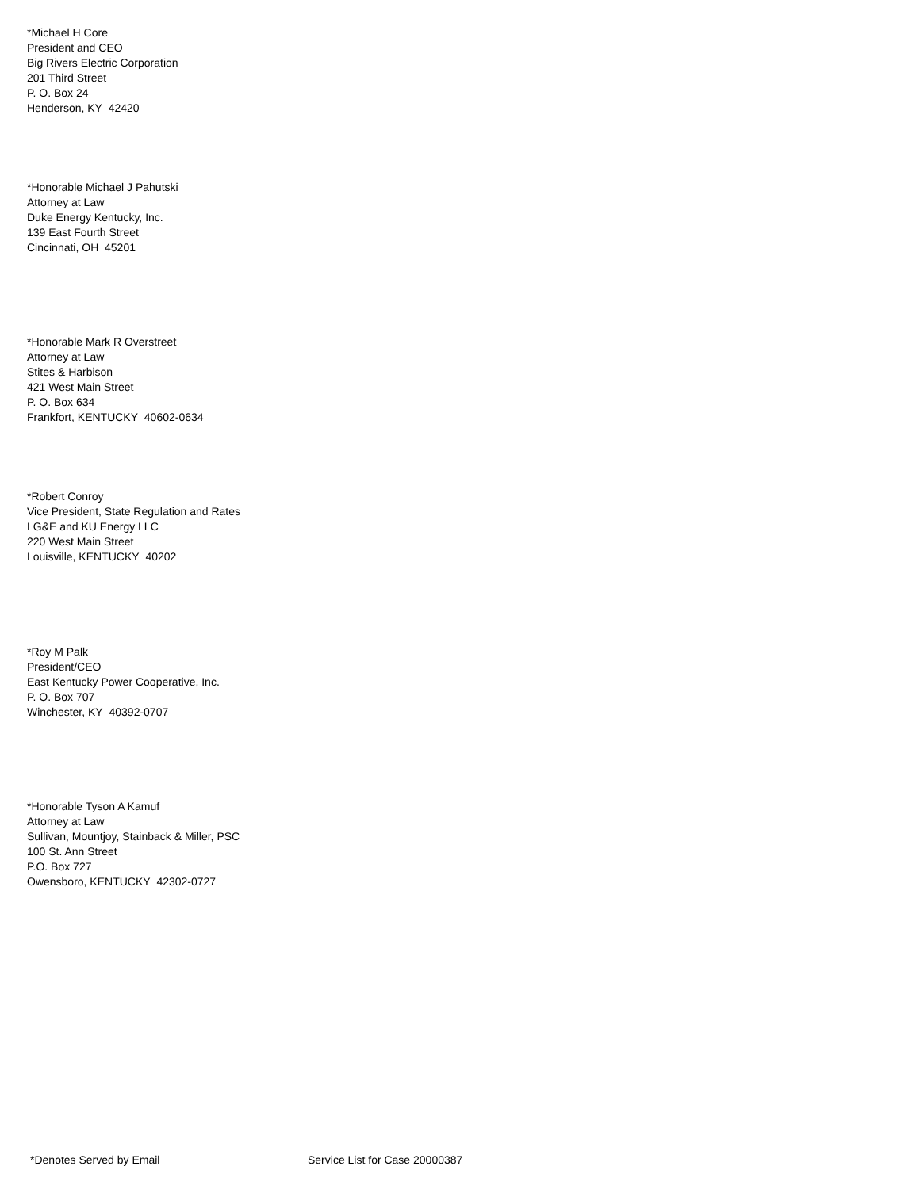*Michael H Core
President and CEO
Big Rivers Electric Corporation
201 Third Street
P. O. Box 24
Henderson, KY 42420
*Honorable Michael J Pahutski
Attorney at Law
Duke Energy Kentucky, Inc.
139 East Fourth Street
Cincinnati, OH 45201
*Honorable Mark R Overstreet
Attorney at Law
Stites & Harbison
421 West Main Street
P. O. Box 634
Frankfort, KENTUCKY 40602-0634
*Robert Conroy
Vice President, State Regulation and Rates
LG&E and KU Energy LLC
220 West Main Street
Louisville, KENTUCKY 40202
*Roy M Palk
President/CEO
East Kentucky Power Cooperative, Inc.
P. O. Box 707
Winchester, KY 40392-0707
*Honorable Tyson A Kamuf
Attorney at Law
Sullivan, Mountjoy, Stainback & Miller, PSC
100 St. Ann Street
P.O. Box 727
Owensboro, KENTUCKY 42302-0727
*Denotes Served by Email Service List for Case 20000387